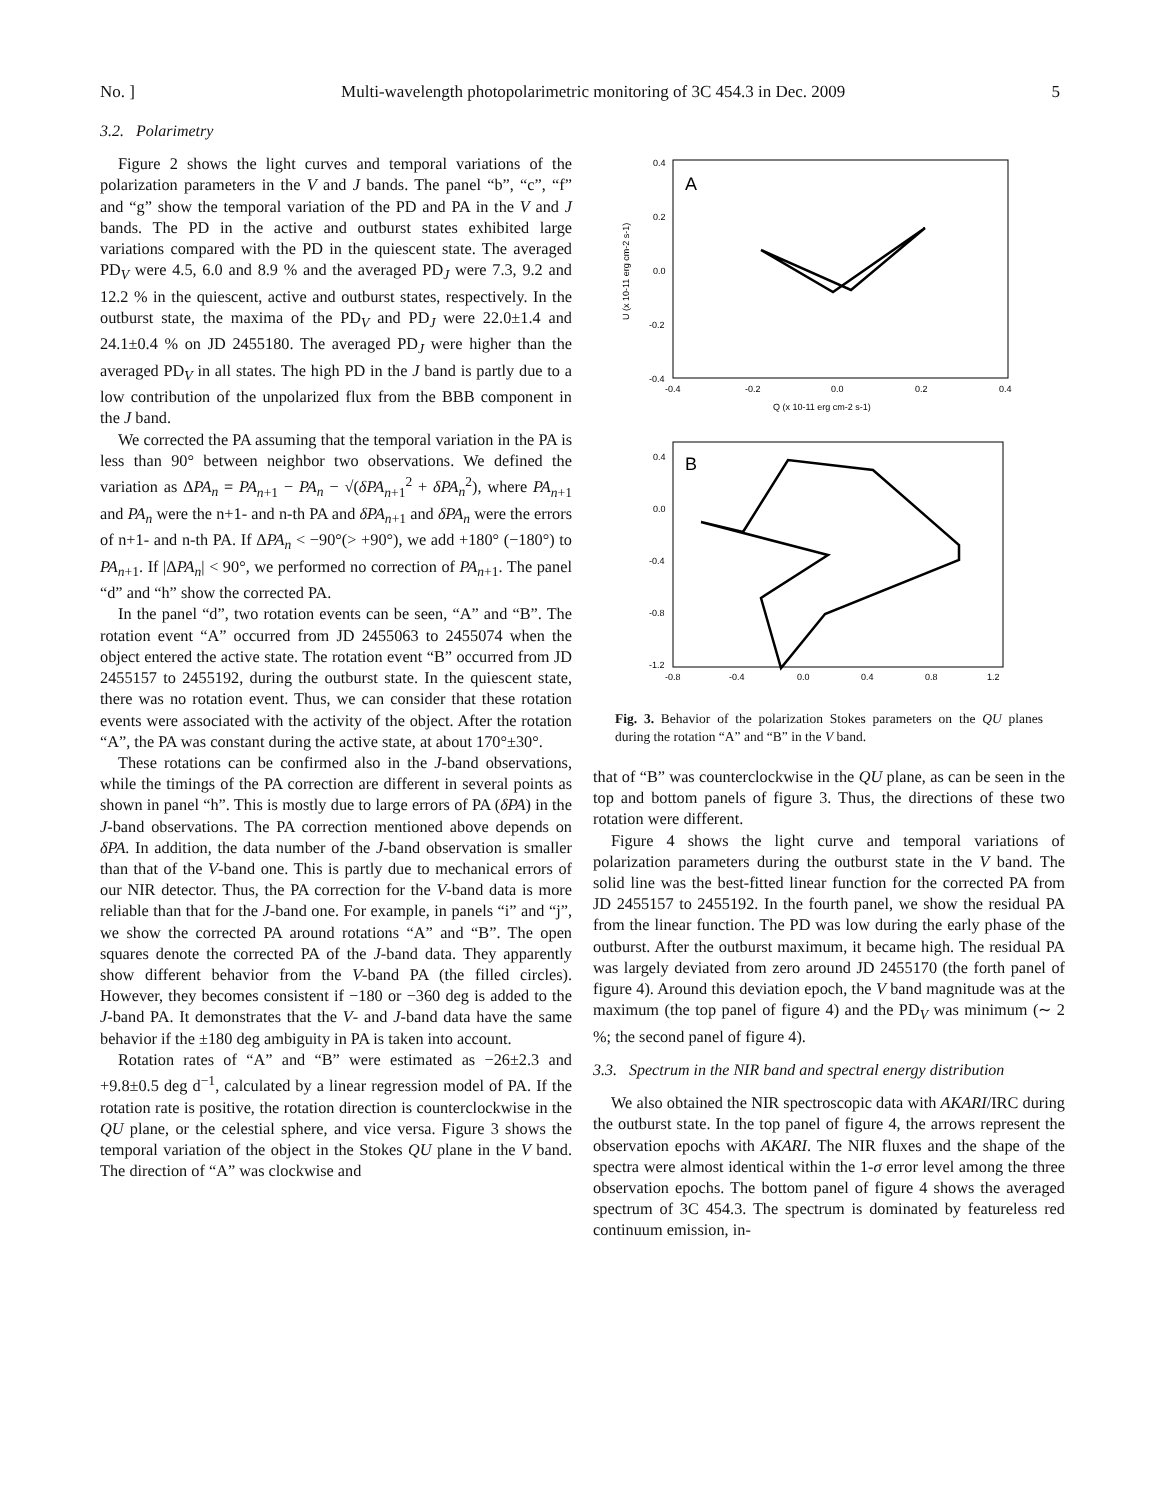No. ] Multi-wavelength photopolarimetric monitoring of 3C 454.3 in Dec. 2009 5
3.2. Polarimetry
Figure 2 shows the light curves and temporal variations of the polarization parameters in the V and J bands. The panel “b”, “c”, “f” and “g” show the temporal variation of the PD and PA in the V and J bands. The PD in the active and outburst states exhibited large variations compared with the PD in the quiescent state. The averaged PD<sub>V</sub> were 4.5, 6.0 and 8.9 % and the averaged PD<sub>J</sub> were 7.3, 9.2 and 12.2 % in the quiescent, active and outburst states, respectively. In the outburst state, the maxima of the PD<sub>V</sub> and PD<sub>J</sub> were 22.0±1.4 and 24.1±0.4 % on JD 2455180. The averaged PD<sub>J</sub> were higher than the averaged PD<sub>V</sub> in all states. The high PD in the J band is partly due to a low contribution of the unpolarized flux from the BBB component in the J band.
We corrected the PA assuming that the temporal variation in the PA is less than 90° between neighbor two observations. We defined the variation as ΔPA<sub>n</sub> = PA<sub>n+1</sub> − PA<sub>n</sub> − √(δPA<sub>n+1</sub><sup>2</sup> + δPA<sub>n</sub><sup>2</sup>), where PA<sub>n+1</sub> and PA<sub>n</sub> were the n+1- and n-th PA and δPA<sub>n+1</sub> and δPA<sub>n</sub> were the errors of n+1- and n-th PA. If ΔPA<sub>n</sub> < −90°(> +90°), we add +180° (−180°) to PA<sub>n+1</sub>. If |ΔPA<sub>n</sub>| < 90°, we performed no correction of PA<sub>n+1</sub>. The panel “d” and “h” show the corrected PA.
In the panel “d”, two rotation events can be seen, “A” and “B”. The rotation event “A” occurred from JD 2455063 to 2455074 when the object entered the active state. The rotation event “B” occurred from JD 2455157 to 2455192, during the outburst state. In the quiescent state, there was no rotation event. Thus, we can consider that these rotation events were associated with the activity of the object. After the rotation “A”, the PA was constant during the active state, at about 170°±30°.
These rotations can be confirmed also in the J-band observations, while the timings of the PA correction are different in several points as shown in panel “h”. This is mostly due to large errors of PA (δPA) in the J-band observations. The PA correction mentioned above depends on δPA. In addition, the data number of the J-band observation is smaller than that of the V-band one. This is partly due to mechanical errors of our NIR detector. Thus, the PA correction for the V-band data is more reliable than that for the J-band one. For example, in panels “i” and “j”, we show the corrected PA around rotations “A” and “B”. The open squares denote the corrected PA of the J-band data. They apparently show different behavior from the V-band PA (the filled circles). However, they becomes consistent if −180 or −360 deg is added to the J-band PA. It demonstrates that the V- and J-band data have the same behavior if the ±180 deg ambiguity in PA is taken into account.
Rotation rates of “A” and “B” were estimated as −26±2.3 and +9.8±0.5 deg d<sup>−1</sup>, calculated by a linear regression model of PA. If the rotation rate is positive, the rotation direction is counterclockwise in the QU plane, or the celestial sphere, and vice versa. Figure 3 shows the temporal variation of the object in the Stokes QU plane in the V band. The direction of “A” was clockwise and
A
0.4
0.2
0.0
-0.2
-0.4
-0.4
-0.2
0.0
0.2
0.4
Q (x 10-11 erg cm-2 s-1)
U (x 10-11 erg cm-2 s-1)
B
0.4
0.0
-0.4
-0.8
-1.2
-0.8
-0.4
0.0
0.4
0.8
1.2
Fig. 3. Behavior of the polarization Stokes parameters on the QU planes during the rotation “A” and “B” in the V band.
that of “B” was counterclockwise in the QU plane, as can be seen in the top and bottom panels of figure 3. Thus, the directions of these two rotation were different.
Figure 4 shows the light curve and temporal variations of polarization parameters during the outburst state in the V band. The solid line was the best-fitted linear function for the corrected PA from JD 2455157 to 2455192. In the fourth panel, we show the residual PA from the linear function. The PD was low during the early phase of the outburst. After the outburst maximum, it became high. The residual PA was largely deviated from zero around JD 2455170 (the forth panel of figure 4). Around this deviation epoch, the V band magnitude was at the maximum (the top panel of figure 4) and the PD<sub>V</sub> was minimum (∼ 2 %; the second panel of figure 4).
3.3. Spectrum in the NIR band and spectral energy distribution
We also obtained the NIR spectroscopic data with AKARI/IRC during the outburst state. In the top panel of figure 4, the arrows represent the observation epochs with AKARI. The NIR fluxes and the shape of the spectra were almost identical within the 1-σ error level among the three observation epochs. The bottom panel of figure 4 shows the averaged spectrum of 3C 454.3. The spectrum is dominated by featureless red continuum emission, in-